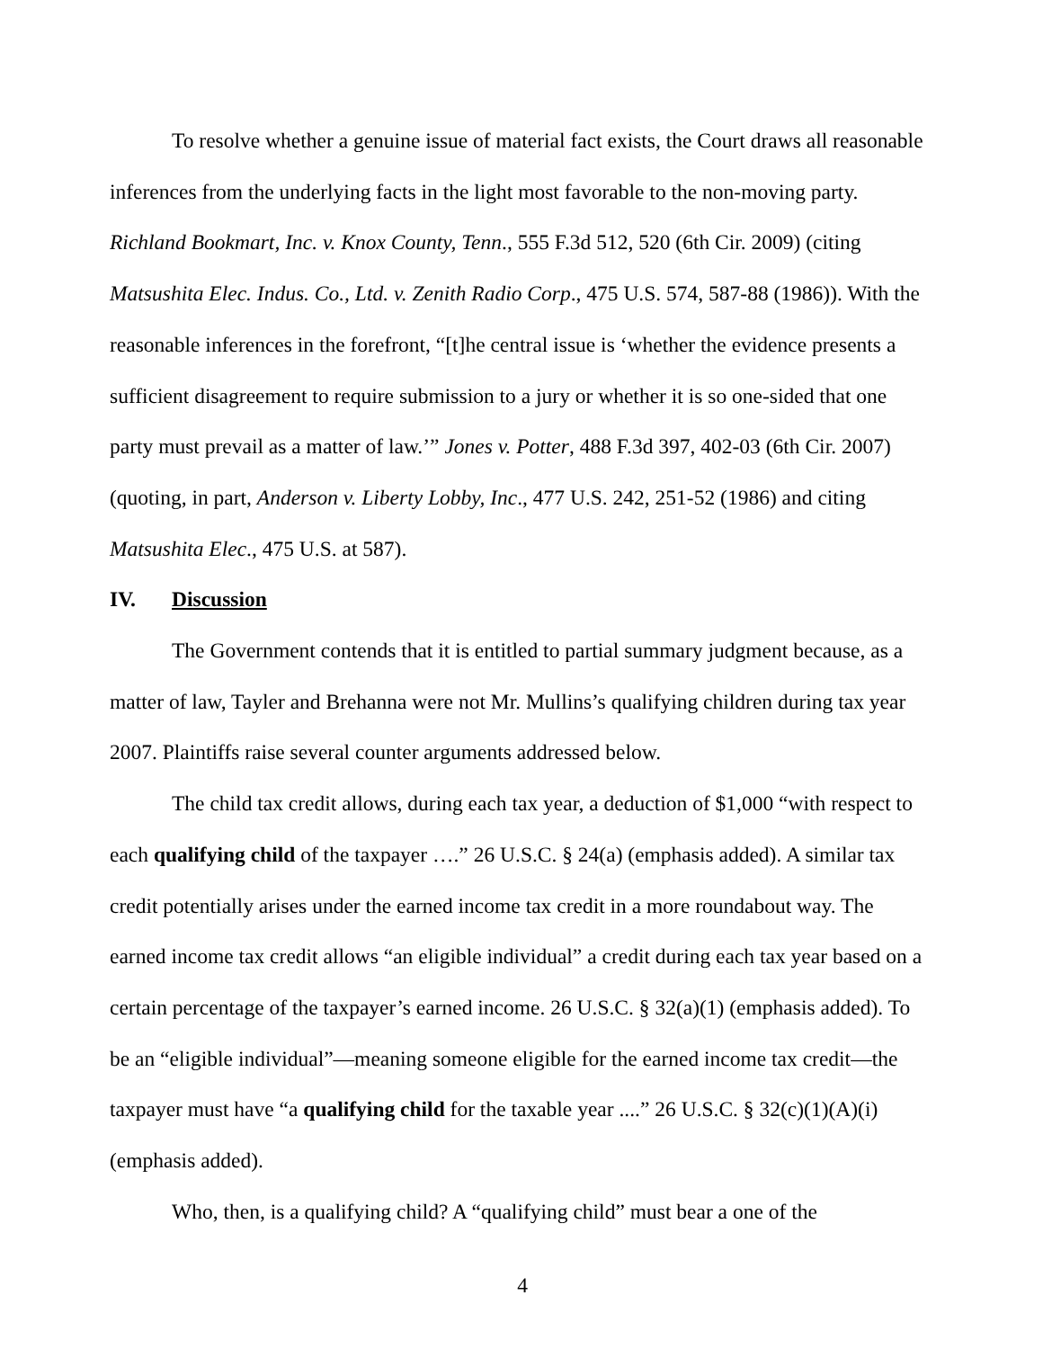To resolve whether a genuine issue of material fact exists, the Court draws all reasonable inferences from the underlying facts in the light most favorable to the non-moving party. Richland Bookmart, Inc. v. Knox County, Tenn., 555 F.3d 512, 520 (6th Cir. 2009) (citing Matsushita Elec. Indus. Co., Ltd. v. Zenith Radio Corp., 475 U.S. 574, 587-88 (1986)). With the reasonable inferences in the forefront, “[t]he central issue is ‘whether the evidence presents a sufficient disagreement to require submission to a jury or whether it is so one-sided that one party must prevail as a matter of law.’” Jones v. Potter, 488 F.3d 397, 402-03 (6th Cir. 2007) (quoting, in part, Anderson v. Liberty Lobby, Inc., 477 U.S. 242, 251-52 (1986) and citing Matsushita Elec., 475 U.S. at 587).
IV. Discussion
The Government contends that it is entitled to partial summary judgment because, as a matter of law, Tayler and Brehanna were not Mr. Mullins’s qualifying children during tax year 2007. Plaintiffs raise several counter arguments addressed below.
The child tax credit allows, during each tax year, a deduction of $1,000 “with respect to each qualifying child of the taxpayer ….” 26 U.S.C. § 24(a) (emphasis added). A similar tax credit potentially arises under the earned income tax credit in a more roundabout way. The earned income tax credit allows “an eligible individual” a credit during each tax year based on a certain percentage of the taxpayer’s earned income. 26 U.S.C. § 32(a)(1) (emphasis added). To be an “eligible individual”—meaning someone eligible for the earned income tax credit—the taxpayer must have “a qualifying child for the taxable year ....” 26 U.S.C. § 32(c)(1)(A)(i) (emphasis added).
Who, then, is a qualifying child? A “qualifying child” must bear a one of the
4